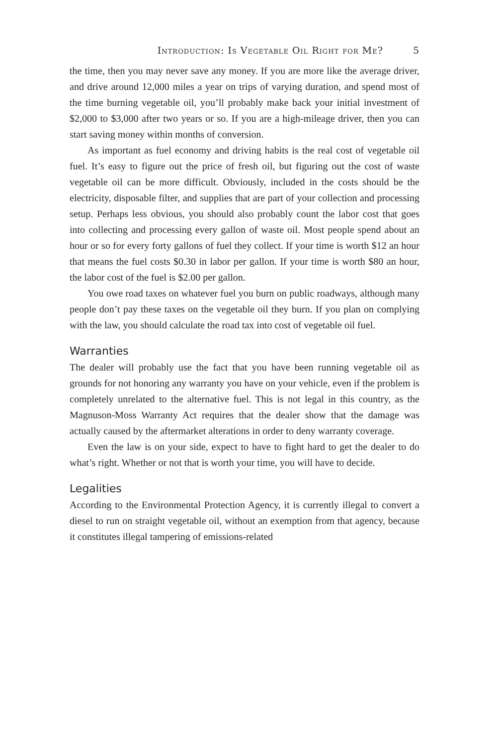Introduction: Is Vegetable Oil Right for Me? 5
the time, then you may never save any money. If you are more like the average driver, and drive around 12,000 miles a year on trips of varying duration, and spend most of the time burning vegetable oil, you’ll probably make back your initial investment of $2,000 to $3,000 after two years or so. If you are a high-mileage driver, then you can start saving money within months of conversion.
As important as fuel economy and driving habits is the real cost of vegetable oil fuel. It’s easy to figure out the price of fresh oil, but figuring out the cost of waste vegetable oil can be more difficult. Obviously, included in the costs should be the electricity, disposable filter, and supplies that are part of your collection and processing setup. Perhaps less obvious, you should also probably count the labor cost that goes into collecting and processing every gallon of waste oil. Most people spend about an hour or so for every forty gallons of fuel they collect. If your time is worth $12 an hour that means the fuel costs $0.30 in labor per gallon. If your time is worth $80 an hour, the labor cost of the fuel is $2.00 per gallon.
You owe road taxes on whatever fuel you burn on public roadways, although many people don’t pay these taxes on the vegetable oil they burn. If you plan on complying with the law, you should calculate the road tax into cost of vegetable oil fuel.
Warranties
The dealer will probably use the fact that you have been running vegetable oil as grounds for not honoring any warranty you have on your vehicle, even if the problem is completely unrelated to the alternative fuel. This is not legal in this country, as the Magnuson-Moss Warranty Act requires that the dealer show that the damage was actually caused by the aftermarket alterations in order to deny warranty coverage.
Even the law is on your side, expect to have to fight hard to get the dealer to do what’s right. Whether or not that is worth your time, you will have to decide.
Legalities
According to the Environmental Protection Agency, it is currently illegal to convert a diesel to run on straight vegetable oil, without an exemption from that agency, because it constitutes illegal tampering of emissions-related